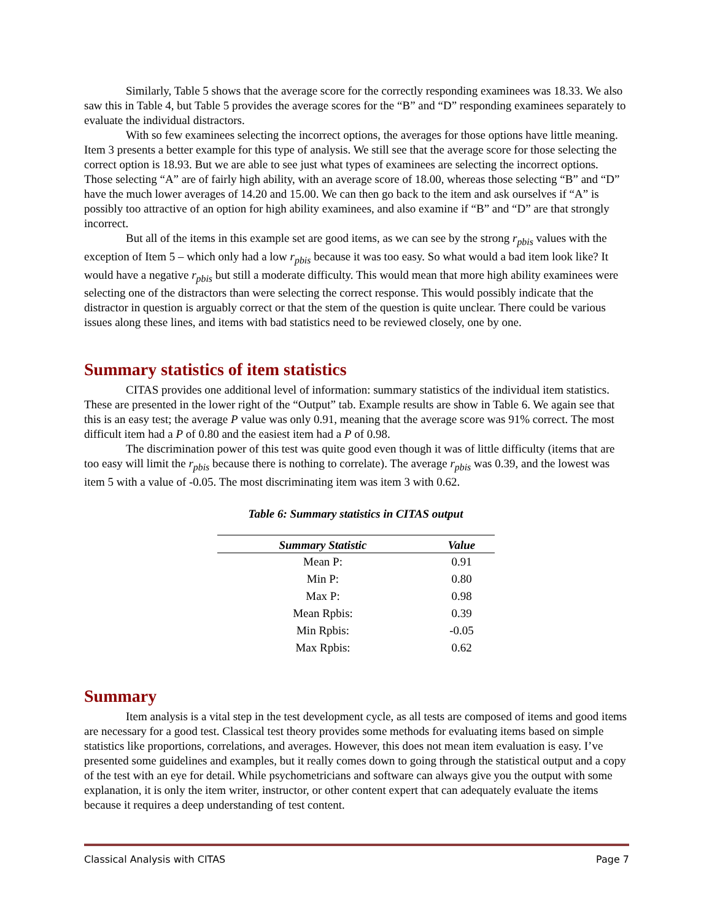Similarly, Table 5 shows that the average score for the correctly responding examinees was 18.33. We also saw this in Table 4, but Table 5 provides the average scores for the “B” and “D” responding examinees separately to evaluate the individual distractors.
With so few examinees selecting the incorrect options, the averages for those options have little meaning. Item 3 presents a better example for this type of analysis. We still see that the average score for those selecting the correct option is 18.93. But we are able to see just what types of examinees are selecting the incorrect options. Those selecting “A” are of fairly high ability, with an average score of 18.00, whereas those selecting “B” and “D” have the much lower averages of 14.20 and 15.00. We can then go back to the item and ask ourselves if “A” is possibly too attractive of an option for high ability examinees, and also examine if “B” and “D” are that strongly incorrect.
But all of the items in this example set are good items, as we can see by the strong r<sub>pbis</sub> values with the exception of Item 5 – which only had a low r<sub>pbis</sub> because it was too easy. So what would a bad item look like? It would have a negative r<sub>pbis</sub> but still a moderate difficulty. This would mean that more high ability examinees were selecting one of the distractors than were selecting the correct response. This would possibly indicate that the distractor in question is arguably correct or that the stem of the question is quite unclear. There could be various issues along these lines, and items with bad statistics need to be reviewed closely, one by one.
Summary statistics of item statistics
CITAS provides one additional level of information: summary statistics of the individual item statistics. These are presented in the lower right of the “Output” tab. Example results are show in Table 6. We again see that this is an easy test; the average P value was only 0.91, meaning that the average score was 91% correct. The most difficult item had a P of 0.80 and the easiest item had a P of 0.98.
The discrimination power of this test was quite good even though it was of little difficulty (items that are too easy will limit the r<sub>pbis</sub> because there is nothing to correlate). The average r<sub>pbis</sub> was 0.39, and the lowest was item 5 with a value of -0.05. The most discriminating item was item 3 with 0.62.
Table 6: Summary statistics in CITAS output
| Summary Statistic | Value |
| --- | --- |
| Mean P: | 0.91 |
| Min P: | 0.80 |
| Max P: | 0.98 |
| Mean Rpbis: | 0.39 |
| Min Rpbis: | -0.05 |
| Max Rpbis: | 0.62 |
Summary
Item analysis is a vital step in the test development cycle, as all tests are composed of items and good items are necessary for a good test. Classical test theory provides some methods for evaluating items based on simple statistics like proportions, correlations, and averages. However, this does not mean item evaluation is easy. I’ve presented some guidelines and examples, but it really comes down to going through the statistical output and a copy of the test with an eye for detail. While psychometricians and software can always give you the output with some explanation, it is only the item writer, instructor, or other content expert that can adequately evaluate the items because it requires a deep understanding of test content.
Classical Analysis with CITAS Page 7